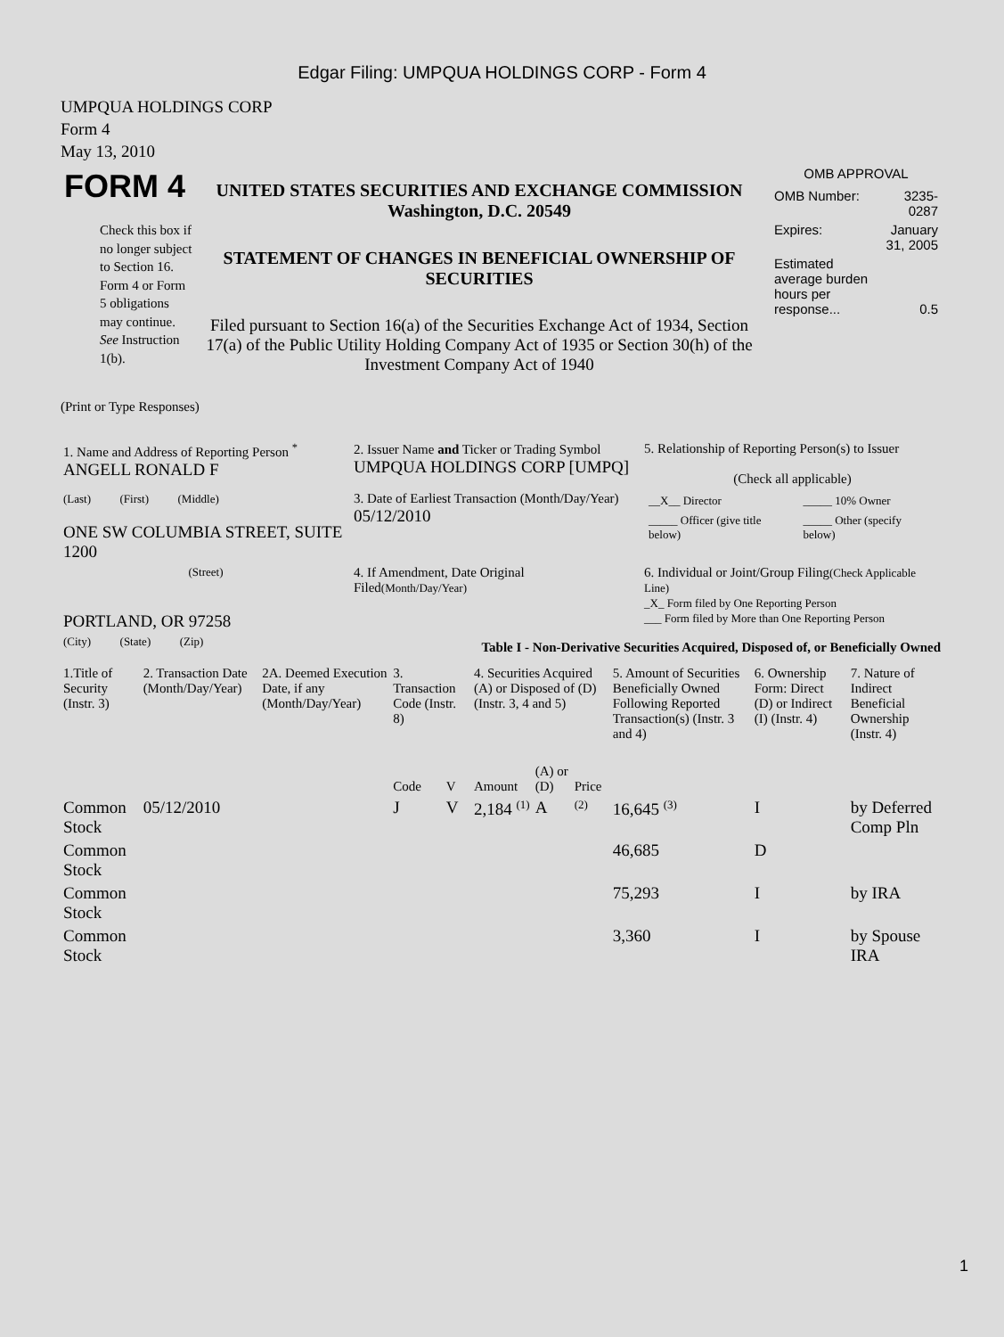Edgar Filing: UMPQUA HOLDINGS CORP - Form 4
UMPQUA HOLDINGS CORP
Form 4
May 13, 2010
FORM 4
Check this box if no longer subject to Section 16. Form 4 or Form 5 obligations may continue. See Instruction 1(b).
UNITED STATES SECURITIES AND EXCHANGE COMMISSION
Washington, D.C. 20549
STATEMENT OF CHANGES IN BENEFICIAL OWNERSHIP OF SECURITIES
Filed pursuant to Section 16(a) of the Securities Exchange Act of 1934, Section 17(a) of the Public Utility Holding Company Act of 1935 or Section 30(h) of the Investment Company Act of 1940
OMB APPROVAL
| OMB Number: | 3235-0287 |
| Expires: | January 31, 2005 |
| Estimated average burden hours per response... | 0.5 |
(Print or Type Responses)
| 1. Name and Address of Reporting Person <sup>*</sup> ANGELL RONALD F | 2. Issuer Name and Ticker or Trading Symbol UMPQUA HOLDINGS CORP [UMPQ] | 5. Relationship of Reporting Person(s) to Issuer (Check all applicable) |
| (Last) (First) (Middle) ONE SW COLUMBIA STREET, SUITE 1200 | 3. Date of Earliest Transaction (Month/Day/Year) 05/12/2010 | / __X__ Director / _____ 10% Owner / / _____ Officer (give title below) / _____ Other (specify below) / |
| (Street) PORTLAND, OR 97258 | 4. If Amendment, Date Original Filed (Month/Day/Year) | 6. Individual or Joint/Group Filing (Check Applicable Line) _X_ Form filed by One Reporting Person ___ Form filed by More than One Reporting Person |
| (City) (State) (Zip) | Table I - Non-Derivative Securities Acquired, Disposed of, or Beneficially Owned | |
| 1.Title of Security (Instr. 3) | 2. Transaction Date (Month/Day/Year) | 2A. Deemed Execution Date, if any (Month/Day/Year) | 3. Transaction Code (Instr. 8) | | 4. Securities Acquired (A) or Disposed of (D) (Instr. 3, 4 and 5) | | | 5. Amount of Securities Beneficially Owned Following Reported Transaction(s) (Instr. 3 and 4) | 6. Ownership Form: Direct (D) or Indirect (I) (Instr. 4) | 7. Nature of Indirect Beneficial Ownership (Instr. 4) |
| --- | --- | --- | --- | --- | --- | --- | --- | --- | --- | --- |
| | | | Code | V | Amount | (A) or (D) | Price | | | |
| Common Stock | 05/12/2010 | | J | V | 2,184 <sup>(1)</sup> | A | <sup>(2)</sup> | 16,645 <sup>(3)</sup> | I | by Deferred Comp Pln |
| Common Stock | | | | | | | | 46,685 | D | |
| Common Stock | | | | | | | | 75,293 | I | by IRA |
| Common Stock | | | | | | | | 3,360 | I | by Spouse IRA |
1